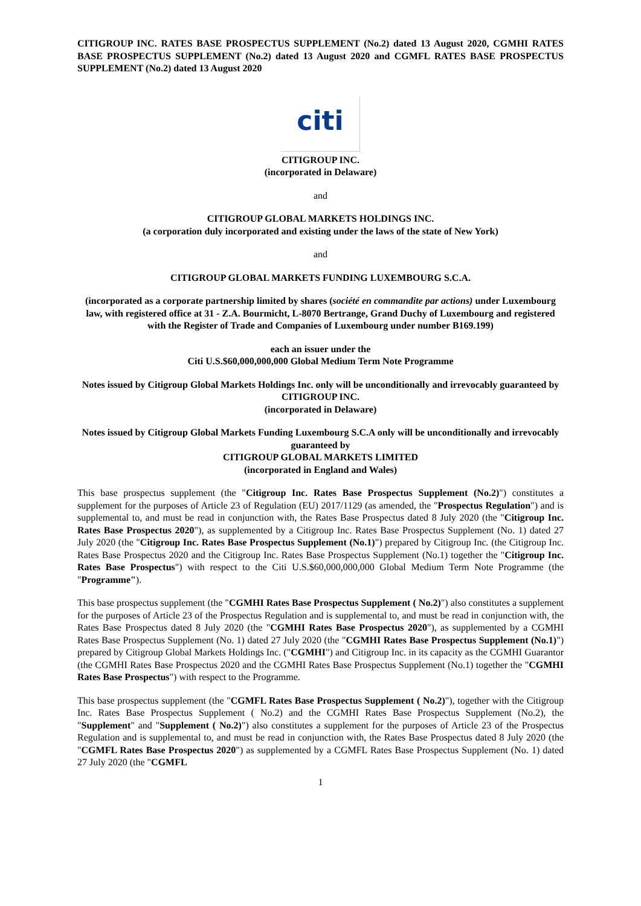CITIGROUP INC. RATES BASE PROSPECTUS SUPPLEMENT (No.2) dated 13 August 2020, CGMHI RATES BASE PROSPECTUS SUPPLEMENT (No.2) dated 13 August 2020 and CGMFL RATES BASE PROSPECTUS SUPPLEMENT (No.2) dated 13 August 2020
citi
CITIGROUP INC.
(incorporated in Delaware)
and
CITIGROUP GLOBAL MARKETS HOLDINGS INC.
(a corporation duly incorporated and existing under the laws of the state of New York)
and
CITIGROUP GLOBAL MARKETS FUNDING LUXEMBOURG S.C.A.
(incorporated as a corporate partnership limited by shares (société en commandite par actions) under Luxembourg law, with registered office at 31 - Z.A. Bourmicht, L-8070 Bertrange, Grand Duchy of Luxembourg and registered with the Register of Trade and Companies of Luxembourg under number B169.199)
each an issuer under the
Citi U.S.$60,000,000,000 Global Medium Term Note Programme
Notes issued by Citigroup Global Markets Holdings Inc. only will be unconditionally and irrevocably guaranteed by
CITIGROUP INC.
(incorporated in Delaware)
Notes issued by Citigroup Global Markets Funding Luxembourg S.C.A only will be unconditionally and irrevocably guaranteed by
CITIGROUP GLOBAL MARKETS LIMITED
(incorporated in England and Wales)
This base prospectus supplement (the "Citigroup Inc. Rates Base Prospectus Supplement (No.2)") constitutes a supplement for the purposes of Article 23 of Regulation (EU) 2017/1129 (as amended, the "Prospectus Regulation") and is supplemental to, and must be read in conjunction with, the Rates Base Prospectus dated 8 July 2020 (the "Citigroup Inc. Rates Base Prospectus 2020"), as supplemented by a Citigroup Inc. Rates Base Prospectus Supplement (No. 1) dated 27 July 2020 (the "Citigroup Inc. Rates Base Prospectus Supplement (No.1)") prepared by Citigroup Inc. (the Citigroup Inc. Rates Base Prospectus 2020 and the Citigroup Inc. Rates Base Prospectus Supplement (No.1) together the "Citigroup Inc. Rates Base Prospectus") with respect to the Citi U.S.$60,000,000,000 Global Medium Term Note Programme (the "Programme").
This base prospectus supplement (the "CGMHI Rates Base Prospectus Supplement ( No.2)") also constitutes a supplement for the purposes of Article 23 of the Prospectus Regulation and is supplemental to, and must be read in conjunction with, the Rates Base Prospectus dated 8 July 2020 (the "CGMHI Rates Base Prospectus 2020"), as supplemented by a CGMHI Rates Base Prospectus Supplement (No. 1) dated 27 July 2020 (the "CGMHI Rates Base Prospectus Supplement (No.1)") prepared by Citigroup Global Markets Holdings Inc. ("CGMHI") and Citigroup Inc. in its capacity as the CGMHI Guarantor (the CGMHI Rates Base Prospectus 2020 and the CGMHI Rates Base Prospectus Supplement (No.1) together the "CGMHI Rates Base Prospectus") with respect to the Programme.
This base prospectus supplement (the "CGMFL Rates Base Prospectus Supplement ( No.2)"), together with the Citigroup Inc. Rates Base Prospectus Supplement ( No.2) and the CGMHI Rates Base Prospectus Supplement (No.2), the "Supplement" and "Supplement ( No.2)") also constitutes a supplement for the purposes of Article 23 of the Prospectus Regulation and is supplemental to, and must be read in conjunction with, the Rates Base Prospectus dated 8 July 2020 (the "CGMFL Rates Base Prospectus 2020") as supplemented by a CGMFL Rates Base Prospectus Supplement (No. 1) dated 27 July 2020 (the "CGMFL
1